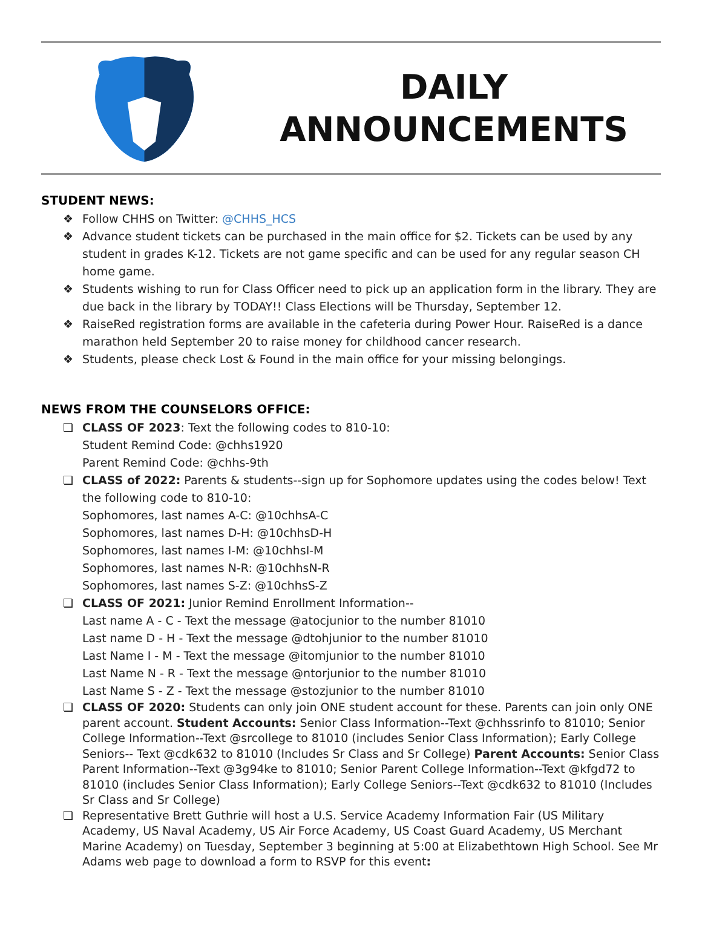DAILY
ANNOUNCEMENTS
STUDENT NEWS:
❖ Follow CHHS on Twitter: @CHHS_HCS
❖ Advance student tickets can be purchased in the main office for $2. Tickets can be used by any student in grades K-12. Tickets are not game specific and can be used for any regular season CH home game.
❖ Students wishing to run for Class Officer need to pick up an application form in the library. They are due back in the library by TODAY!! Class Elections will be Thursday, September 12.
❖ RaiseRed registration forms are available in the cafeteria during Power Hour. RaiseRed is a dance marathon held September 20 to raise money for childhood cancer research.
❖ Students, please check Lost & Found in the main office for your missing belongings.
NEWS FROM THE COUNSELORS OFFICE:
❏ CLASS OF 2023: Text the following codes to 810-10:
Student Remind Code: @chhs1920
Parent Remind Code: @chhs-9th
❏ CLASS of 2022: Parents & students--sign up for Sophomore updates using the codes below! Text the following code to 810-10:
Sophomores, last names A-C: @10chhsA-C
Sophomores, last names D-H: @10chhsD-H
Sophomores, last names I-M: @10chhsI-M
Sophomores, last names N-R: @10chhsN-R
Sophomores, last names S-Z: @10chhsS-Z
❏ CLASS OF 2021: Junior Remind Enrollment Information--
Last name A - C - Text the message @atocjunior to the number 81010
Last name D - H - Text the message @dtohjunior to the number 81010
Last Name I - M - Text the message @itomjunior to the number 81010
Last Name N - R - Text the message @ntorjunior to the number 81010
Last Name S - Z - Text the message @stozjunior to the number 81010
❏ CLASS OF 2020: Students can only join ONE student account for these. Parents can join only ONE parent account. Student Accounts: Senior Class Information--Text @chhssrinfo to 81010; Senior College Information--Text @srcollege to 81010 (includes Senior Class Information); Early College Seniors-- Text @cdk632 to 81010 (Includes Sr Class and Sr College) Parent Accounts: Senior Class Parent Information--Text @3g94ke to 81010; Senior Parent College Information--Text @kfgd72 to 81010 (includes Senior Class Information); Early College Seniors--Text @cdk632 to 81010 (Includes Sr Class and Sr College)
❏ Representative Brett Guthrie will host a U.S. Service Academy Information Fair (US Military Academy, US Naval Academy, US Air Force Academy, US Coast Guard Academy, US Merchant Marine Academy) on Tuesday, September 3 beginning at 5:00 at Elizabethtown High School. See Mr Adams web page to download a form to RSVP for this event: